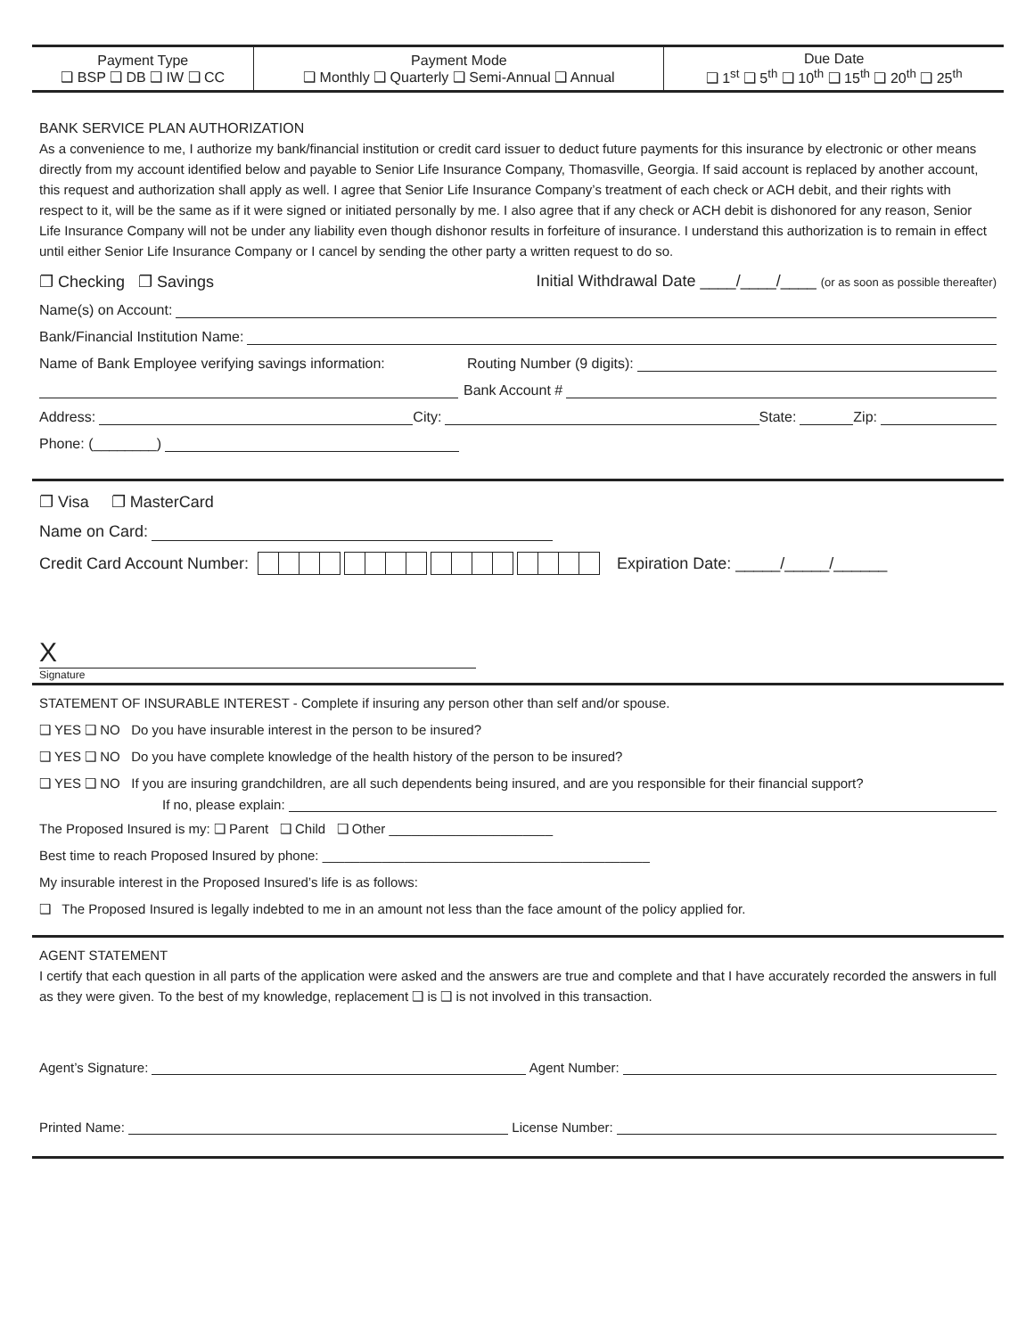| Payment Type ❑ BSP ❑ DB ❑ IW ❑ CC | Payment Mode ❑ Monthly ❑ Quarterly ❑ Semi-Annual ❑ Annual | Due Date ❑ 1<sup>st</sup> ❑ 5<sup>th</sup> ❑ 10<sup>th</sup> ❑ 15<sup>th</sup> ❑ 20<sup>th</sup> ❑ 25<sup>th</sup> |
BANK SERVICE PLAN AUTHORIZATION
As a convenience to me, I authorize my bank/financial institution or credit card issuer to deduct future payments for this insurance by electronic or other means directly from my account identified below and payable to Senior Life Insurance Company, Thomasville, Georgia. If said account is replaced by another account, this request and authorization shall apply as well. I agree that Senior Life Insurance Company’s treatment of each check or ACH debit, and their rights with respect to it, will be the same as if it were signed or initiated personally by me. I also agree that if any check or ACH debit is dishonored for any reason, Senior Life Insurance Company will not be under any liability even though dishonor results in forfeiture of insurance. I understand this authorization is to remain in effect until either Senior Life Insurance Company or I cancel by sending the other party a written request to do so.
❐ Checking ❐ Savings Initial Withdrawal Date ____/____/____ (or as soon as possible thereafter)
Name(s) on Account:
Bank/Financial Institution Name:
Name of Bank Employee verifying savings information: Routing Number (9 digits):
Bank Account #
Address: City: State: Zip:
Phone: (________)
❐ Visa ❐ MasterCard
Name on Card:
Credit Card Account Number: Expiration Date: _____/_____/______
X
Signature
STATEMENT OF INSURABLE INTEREST - Complete if insuring any person other than self and/or spouse.
❑ YES ❑ NO Do you have insurable interest in the person to be insured?
❑ YES ❑ NO Do you have complete knowledge of the health history of the person to be insured?
❑ YES ❑ NO If you are insuring grandchildren, are all such dependents being insured, and are you responsible for their financial support?
If no, please explain:
The Proposed Insured is my: ❑ Parent ❑ Child ❑ Other ______________________
Best time to reach Proposed Insured by phone: ____________________________________________
My insurable interest in the Proposed Insured’s life is as follows:
❑ The Proposed Insured is legally indebted to me in an amount not less than the face amount of the policy applied for.
AGENT STATEMENT
I certify that each question in all parts of the application were asked and the answers are true and complete and that I have accurately recorded the answers in full as they were given. To the best of my knowledge, replacement ❑ is ❑ is not involved in this transaction.
Agent’s Signature: Agent Number:
Printed Name: License Number: